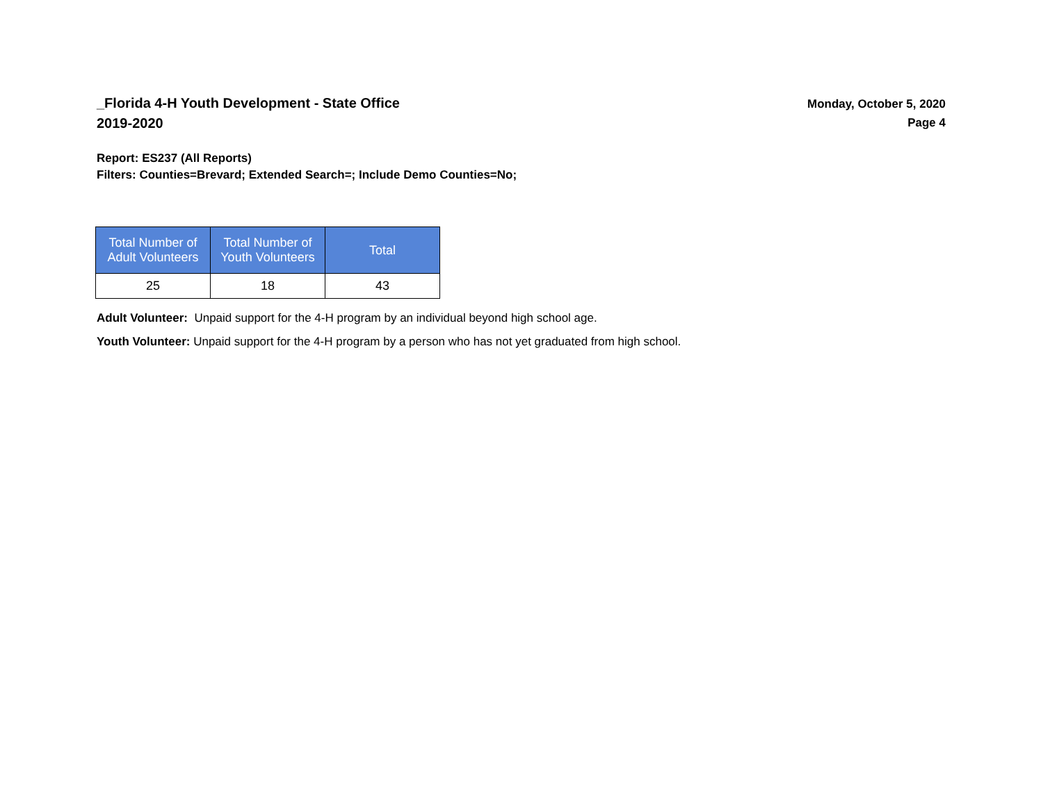_Florida 4-H Youth Development - State Office
2019-2020
Monday, October 5, 2020
Page 4
Report: ES237 (All Reports)
Filters: Counties=Brevard; Extended Search=; Include Demo Counties=No;
| Total Number of Adult Volunteers | Total Number of Youth Volunteers | Total |
| --- | --- | --- |
| 25 | 18 | 43 |
Adult Volunteer: Unpaid support for the 4-H program by an individual beyond high school age.
Youth Volunteer: Unpaid support for the 4-H program by a person who has not yet graduated from high school.